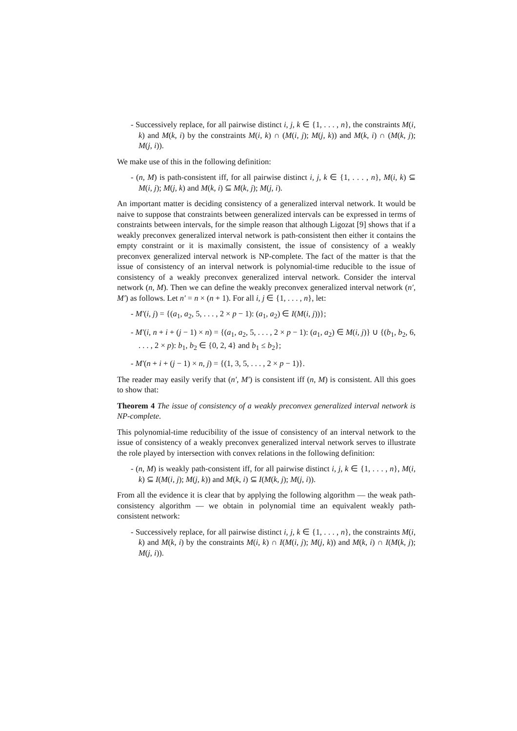- Successively replace, for all pairwise distinct i, j, k ∈ {1, . . . , n}, the constraints M(i, k) and M(k, i) by the constraints M(i, k) ∩ (M(i, j); M(j, k)) and M(k, i) ∩ (M(k, j); M(j, i)).
We make use of this in the following definition:
- (n, M) is path-consistent iff, for all pairwise distinct i, j, k ∈ {1, . . . , n}, M(i, k) ⊆ M(i, j); M(j, k) and M(k, i) ⊆ M(k, j); M(j, i).
An important matter is deciding consistency of a generalized interval network. It would be naive to suppose that constraints between generalized intervals can be expressed in terms of constraints between intervals, for the simple reason that although Ligozat [9] shows that if a weakly preconvex generalized interval network is path-consistent then either it contains the empty constraint or it is maximally consistent, the issue of consistency of a weakly preconvex generalized interval network is NP-complete. The fact of the matter is that the issue of consistency of an interval network is polynomial-time reducible to the issue of consistency of a weakly preconvex generalized interval network. Consider the interval network (n, M). Then we can define the weakly preconvex generalized interval network (n′, M′) as follows. Let n′ = n × (n + 1). For all i, j ∈ {1, . . . , n}, let:
- M′(i, j) = {(a<sub>1</sub>, a<sub>2</sub>, 5, . . . , 2 × p − 1): (a<sub>1</sub>, a<sub>2</sub>) ∈ I(M(i, j))};
- M′(i, n + i + (j − 1) × n) = {(a<sub>1</sub>, a<sub>2</sub>, 5, . . . , 2 × p − 1): (a<sub>1</sub>, a<sub>2</sub>) ∈ M(i, j)} ∪ {(b<sub>1</sub>, b<sub>2</sub>, 6, . . . , 2 × p): b<sub>1</sub>, b<sub>2</sub> ∈ {0, 2, 4} and b<sub>1</sub> ≤ b<sub>2</sub>};
- M′(n + i + (j − 1) × n, j) = {(1, 3, 5, . . . , 2 × p − 1)}.
The reader may easily verify that (n′, M′) is consistent iff (n, M) is consistent. All this goes to show that:
Theorem 4 The issue of consistency of a weakly preconvex generalized interval network is NP-complete.
This polynomial-time reducibility of the issue of consistency of an interval network to the issue of consistency of a weakly preconvex generalized interval network serves to illustrate the role played by intersection with convex relations in the following definition:
- (n, M) is weakly path-consistent iff, for all pairwise distinct i, j, k ∈ {1, . . . , n}, M(i, k) ⊆ I(M(i, j); M(j, k)) and M(k, i) ⊆ I(M(k, j); M(j, i)).
From all the evidence it is clear that by applying the following algorithm — the weak path-consistency algorithm — we obtain in polynomial time an equivalent weakly path-consistent network:
- Successively replace, for all pairwise distinct i, j, k ∈ {1, . . . , n}, the constraints M(i, k) and M(k, i) by the constraints M(i, k) ∩ I(M(i, j); M(j, k)) and M(k, i) ∩ I(M(k, j); M(j, i)).